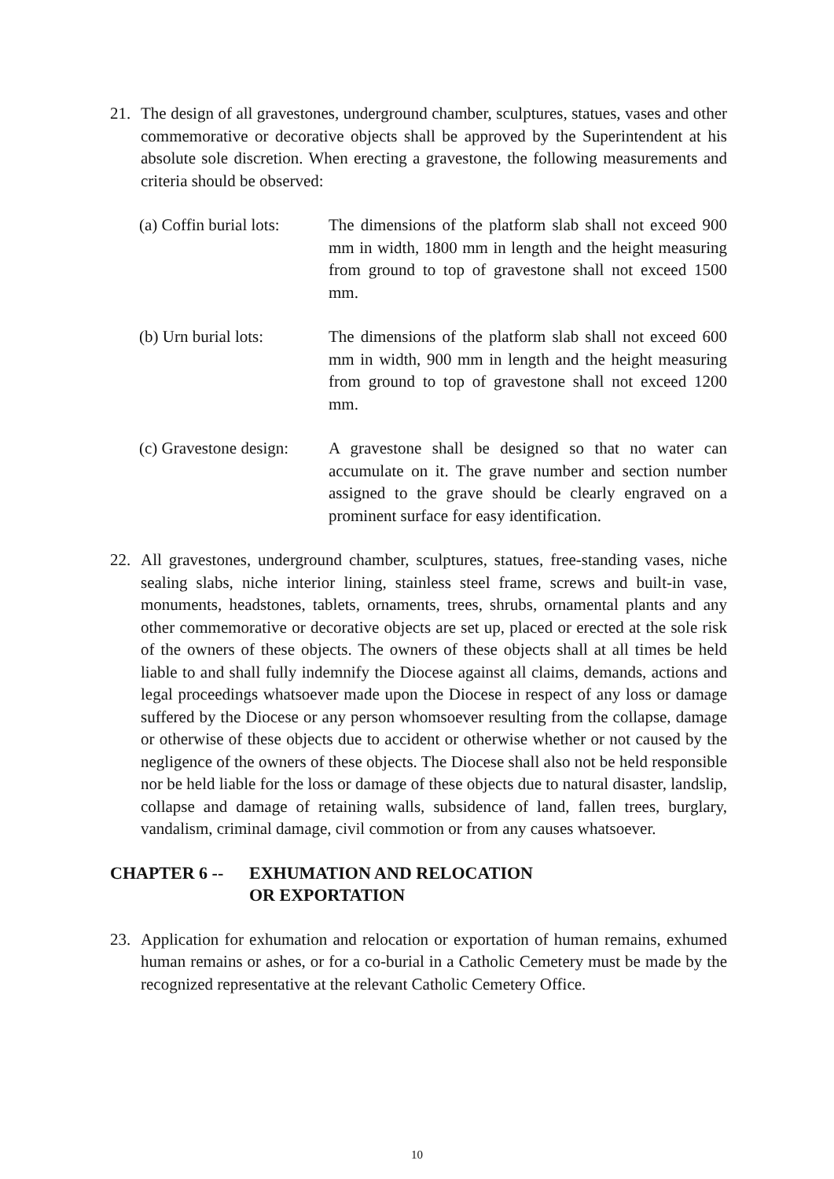21. The design of all gravestones, underground chamber, sculptures, statues, vases and other commemorative or decorative objects shall be approved by the Superintendent at his absolute sole discretion. When erecting a gravestone, the following measurements and criteria should be observed:
(a) Coffin burial lots:
The dimensions of the platform slab shall not exceed 900 mm in width, 1800 mm in length and the height measuring from ground to top of gravestone shall not exceed 1500 mm.
(b) Urn burial lots:
The dimensions of the platform slab shall not exceed 600 mm in width, 900 mm in length and the height measuring from ground to top of gravestone shall not exceed 1200 mm.
(c) Gravestone design:
A gravestone shall be designed so that no water can accumulate on it. The grave number and section number assigned to the grave should be clearly engraved on a prominent surface for easy identification.
22. All gravestones, underground chamber, sculptures, statues, free-standing vases, niche sealing slabs, niche interior lining, stainless steel frame, screws and built-in vase, monuments, headstones, tablets, ornaments, trees, shrubs, ornamental plants and any other commemorative or decorative objects are set up, placed or erected at the sole risk of the owners of these objects. The owners of these objects shall at all times be held liable to and shall fully indemnify the Diocese against all claims, demands, actions and legal proceedings whatsoever made upon the Diocese in respect of any loss or damage suffered by the Diocese or any person whomsoever resulting from the collapse, damage or otherwise of these objects due to accident or otherwise whether or not caused by the negligence of the owners of these objects. The Diocese shall also not be held responsible nor be held liable for the loss or damage of these objects due to natural disaster, landslip, collapse and damage of retaining walls, subsidence of land, fallen trees, burglary, vandalism, criminal damage, civil commotion or from any causes whatsoever.
CHAPTER 6 -- EXHUMATION AND RELOCATION
OR EXPORTATION
23. Application for exhumation and relocation or exportation of human remains, exhumed human remains or ashes, or for a co-burial in a Catholic Cemetery must be made by the recognized representative at the relevant Catholic Cemetery Office.
10